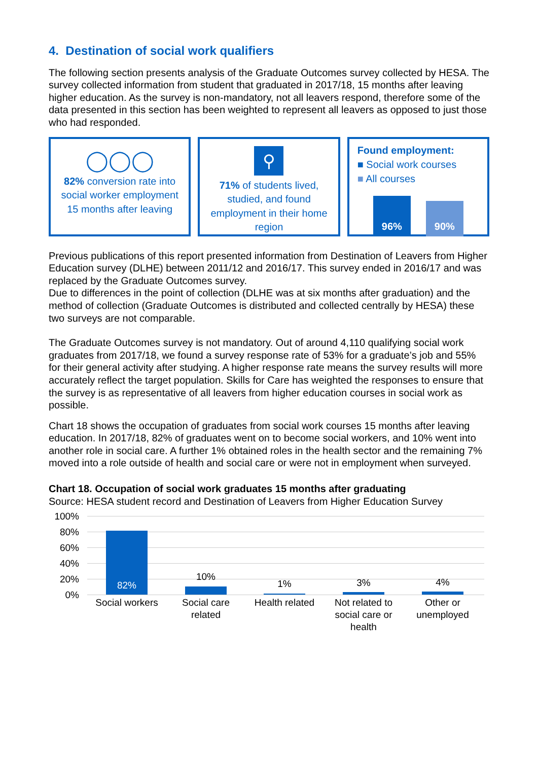4. Destination of social work qualifiers
The following section presents analysis of the Graduate Outcomes survey collected by HESA. The survey collected information from student that graduated in 2017/18, 15 months after leaving higher education. As the survey is non-mandatory, not all leavers respond, therefore some of the data presented in this section has been weighted to represent all leavers as opposed to just those who had responded.
◯◯◯
82% conversion rate into social worker employment 15 months after leaving
⚲
71% of students lived, studied, and found employment in their home region
Found employment:
■ Social work courses
■ All courses
96%
90%
Previous publications of this report presented information from Destination of Leavers from Higher Education survey (DLHE) between 2011/12 and 2016/17. This survey ended in 2016/17 and was replaced by the Graduate Outcomes survey.
Due to differences in the point of collection (DLHE was at six months after graduation) and the method of collection (Graduate Outcomes is distributed and collected centrally by HESA) these two surveys are not comparable.
The Graduate Outcomes survey is not mandatory. Out of around 4,110 qualifying social work graduates from 2017/18, we found a survey response rate of 53% for a graduate’s job and 55% for their general activity after studying. A higher response rate means the survey results will more accurately reflect the target population. Skills for Care has weighted the responses to ensure that the survey is as representative of all leavers from higher education courses in social work as possible.
Chart 18 shows the occupation of graduates from social work courses 15 months after leaving education. In 2017/18, 82% of graduates went on to become social workers, and 10% went into another role in social care. A further 1% obtained roles in the health sector and the remaining 7% moved into a role outside of health and social care or were not in employment when surveyed.
Chart 18. Occupation of social work graduates 15 months after graduating
Source: HESA student record and Destination of Leavers from Higher Education Survey
100%
80%
60%
40%
20%
0%
82%
10%
1% 3% 4%
Social workers
Social care related
Health related
Not related to social care or health
Other or unemployed